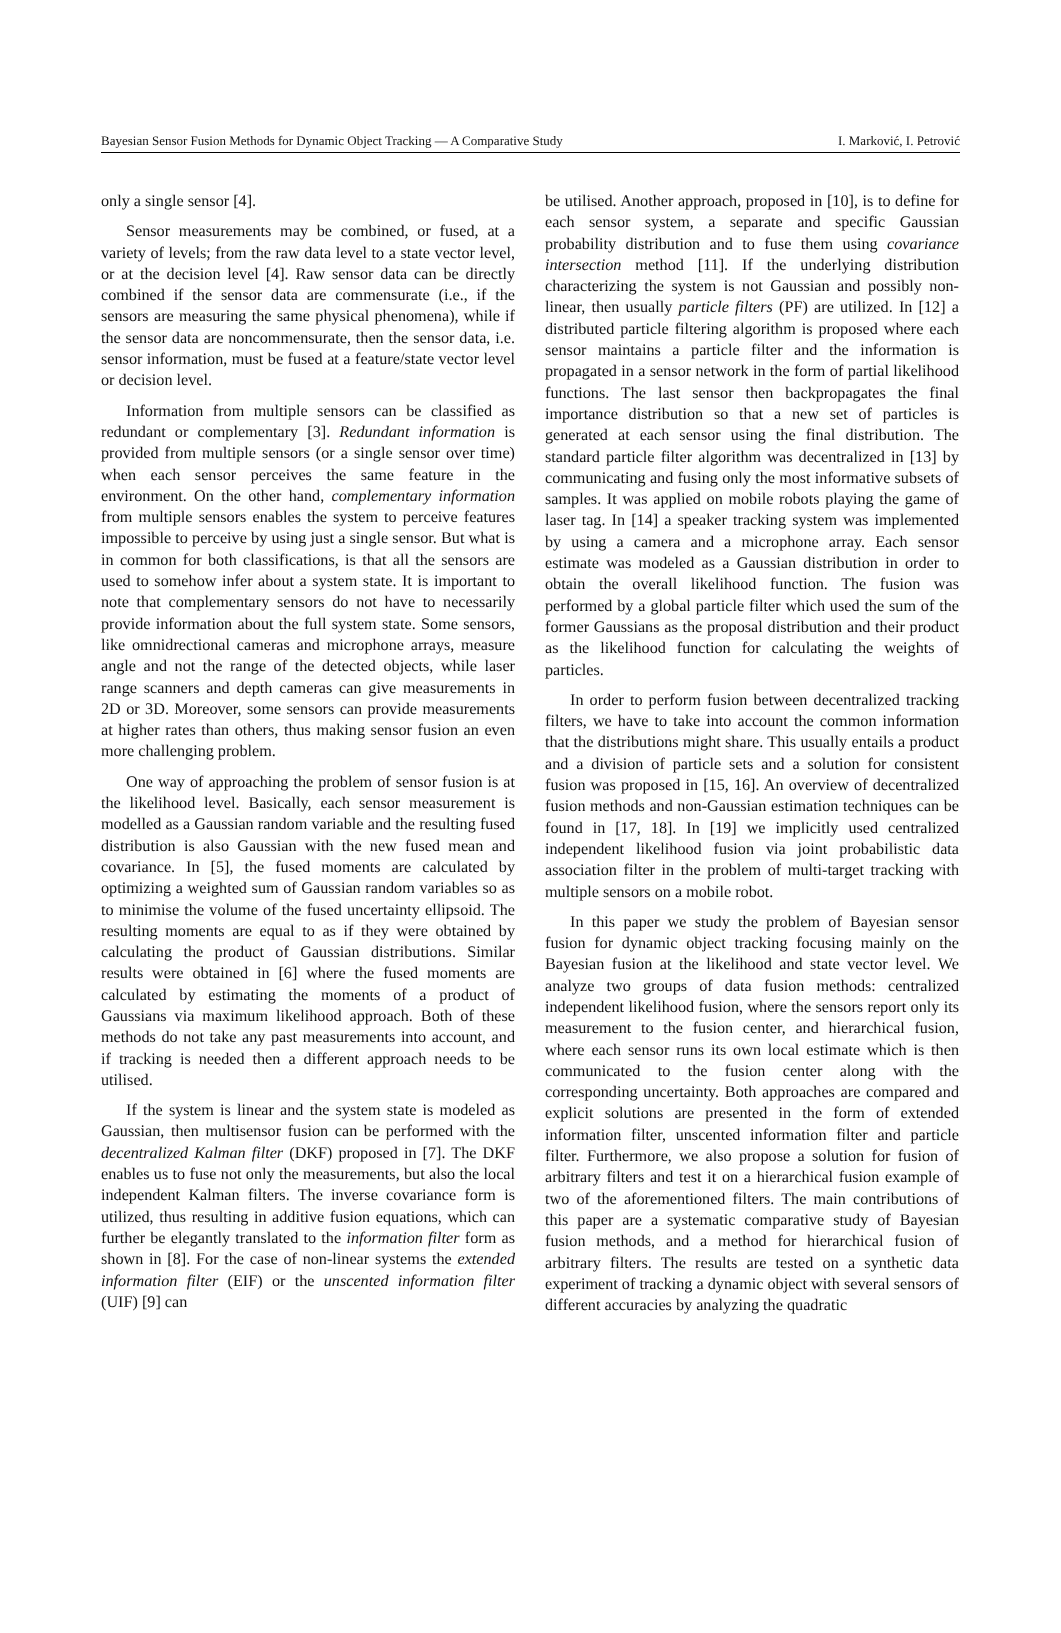Bayesian Sensor Fusion Methods for Dynamic Object Tracking — A Comparative Study I. Marković, I. Petrović
only a single sensor [4].
Sensor measurements may be combined, or fused, at a variety of levels; from the raw data level to a state vector level, or at the decision level [4]. Raw sensor data can be directly combined if the sensor data are commensurate (i.e., if the sensors are measuring the same physical phenomena), while if the sensor data are noncommensurate, then the sensor data, i.e. sensor information, must be fused at a feature/state vector level or decision level.
Information from multiple sensors can be classified as redundant or complementary [3]. Redundant information is provided from multiple sensors (or a single sensor over time) when each sensor perceives the same feature in the environment. On the other hand, complementary information from multiple sensors enables the system to perceive features impossible to perceive by using just a single sensor. But what is in common for both classifications, is that all the sensors are used to somehow infer about a system state. It is important to note that complementary sensors do not have to necessarily provide information about the full system state. Some sensors, like omnidrectional cameras and microphone arrays, measure angle and not the range of the detected objects, while laser range scanners and depth cameras can give measurements in 2D or 3D. Moreover, some sensors can provide measurements at higher rates than others, thus making sensor fusion an even more challenging problem.
One way of approaching the problem of sensor fusion is at the likelihood level. Basically, each sensor measurement is modelled as a Gaussian random variable and the resulting fused distribution is also Gaussian with the new fused mean and covariance. In [5], the fused moments are calculated by optimizing a weighted sum of Gaussian random variables so as to minimise the volume of the fused uncertainty ellipsoid. The resulting moments are equal to as if they were obtained by calculating the product of Gaussian distributions. Similar results were obtained in [6] where the fused moments are calculated by estimating the moments of a product of Gaussians via maximum likelihood approach. Both of these methods do not take any past measurements into account, and if tracking is needed then a different approach needs to be utilised.
If the system is linear and the system state is modeled as Gaussian, then multisensor fusion can be performed with the decentralized Kalman filter (DKF) proposed in [7]. The DKF enables us to fuse not only the measurements, but also the local independent Kalman filters. The inverse covariance form is utilized, thus resulting in additive fusion equations, which can further be elegantly translated to the information filter form as shown in [8]. For the case of non-linear systems the extended information filter (EIF) or the unscented information filter (UIF) [9] can
be utilised. Another approach, proposed in [10], is to define for each sensor system, a separate and specific Gaussian probability distribution and to fuse them using covariance intersection method [11]. If the underlying distribution characterizing the system is not Gaussian and possibly non-linear, then usually particle filters (PF) are utilized. In [12] a distributed particle filtering algorithm is proposed where each sensor maintains a particle filter and the information is propagated in a sensor network in the form of partial likelihood functions. The last sensor then backpropagates the final importance distribution so that a new set of particles is generated at each sensor using the final distribution. The standard particle filter algorithm was decentralized in [13] by communicating and fusing only the most informative subsets of samples. It was applied on mobile robots playing the game of laser tag. In [14] a speaker tracking system was implemented by using a camera and a microphone array. Each sensor estimate was modeled as a Gaussian distribution in order to obtain the overall likelihood function. The fusion was performed by a global particle filter which used the sum of the former Gaussians as the proposal distribution and their product as the likelihood function for calculating the weights of particles.
In order to perform fusion between decentralized tracking filters, we have to take into account the common information that the distributions might share. This usually entails a product and a division of particle sets and a solution for consistent fusion was proposed in [15, 16]. An overview of decentralized fusion methods and non-Gaussian estimation techniques can be found in [17, 18]. In [19] we implicitly used centralized independent likelihood fusion via joint probabilistic data association filter in the problem of multi-target tracking with multiple sensors on a mobile robot.
In this paper we study the problem of Bayesian sensor fusion for dynamic object tracking focusing mainly on the Bayesian fusion at the likelihood and state vector level. We analyze two groups of data fusion methods: centralized independent likelihood fusion, where the sensors report only its measurement to the fusion center, and hierarchical fusion, where each sensor runs its own local estimate which is then communicated to the fusion center along with the corresponding uncertainty. Both approaches are compared and explicit solutions are presented in the form of extended information filter, unscented information filter and particle filter. Furthermore, we also propose a solution for fusion of arbitrary filters and test it on a hierarchical fusion example of two of the aforementioned filters. The main contributions of this paper are a systematic comparative study of Bayesian fusion methods, and a method for hierarchical fusion of arbitrary filters. The results are tested on a synthetic data experiment of tracking a dynamic object with several sensors of different accuracies by analyzing the quadratic